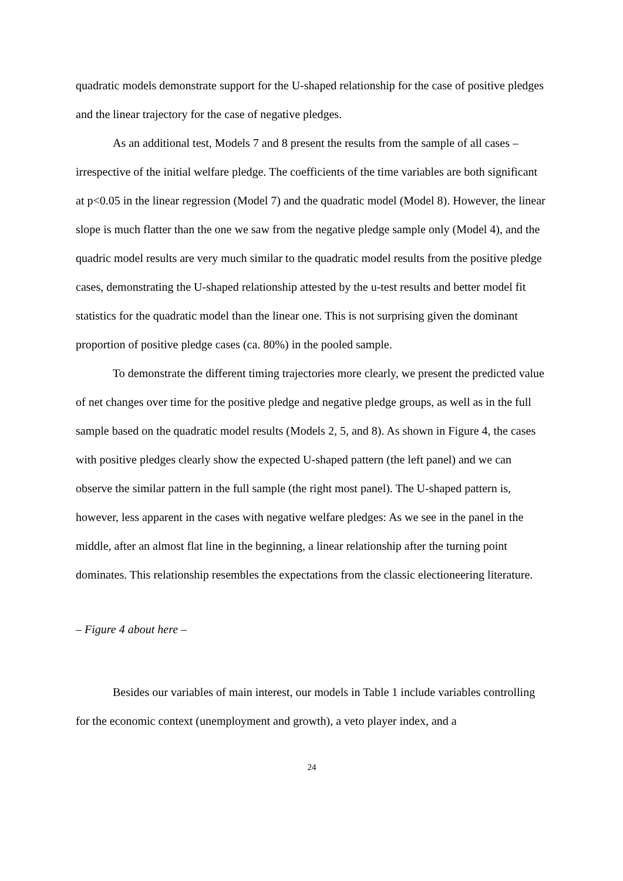quadratic models demonstrate support for the U-shaped relationship for the case of positive pledges and the linear trajectory for the case of negative pledges.
As an additional test, Models 7 and 8 present the results from the sample of all cases – irrespective of the initial welfare pledge. The coefficients of the time variables are both significant at p<0.05 in the linear regression (Model 7) and the quadratic model (Model 8). However, the linear slope is much flatter than the one we saw from the negative pledge sample only (Model 4), and the quadric model results are very much similar to the quadratic model results from the positive pledge cases, demonstrating the U-shaped relationship attested by the u-test results and better model fit statistics for the quadratic model than the linear one. This is not surprising given the dominant proportion of positive pledge cases (ca. 80%) in the pooled sample.
To demonstrate the different timing trajectories more clearly, we present the predicted value of net changes over time for the positive pledge and negative pledge groups, as well as in the full sample based on the quadratic model results (Models 2, 5, and 8). As shown in Figure 4, the cases with positive pledges clearly show the expected U-shaped pattern (the left panel) and we can observe the similar pattern in the full sample (the right most panel). The U-shaped pattern is, however, less apparent in the cases with negative welfare pledges: As we see in the panel in the middle, after an almost flat line in the beginning, a linear relationship after the turning point dominates. This relationship resembles the expectations from the classic electioneering literature.
– Figure 4 about here –
Besides our variables of main interest, our models in Table 1 include variables controlling for the economic context (unemployment and growth), a veto player index, and a
24